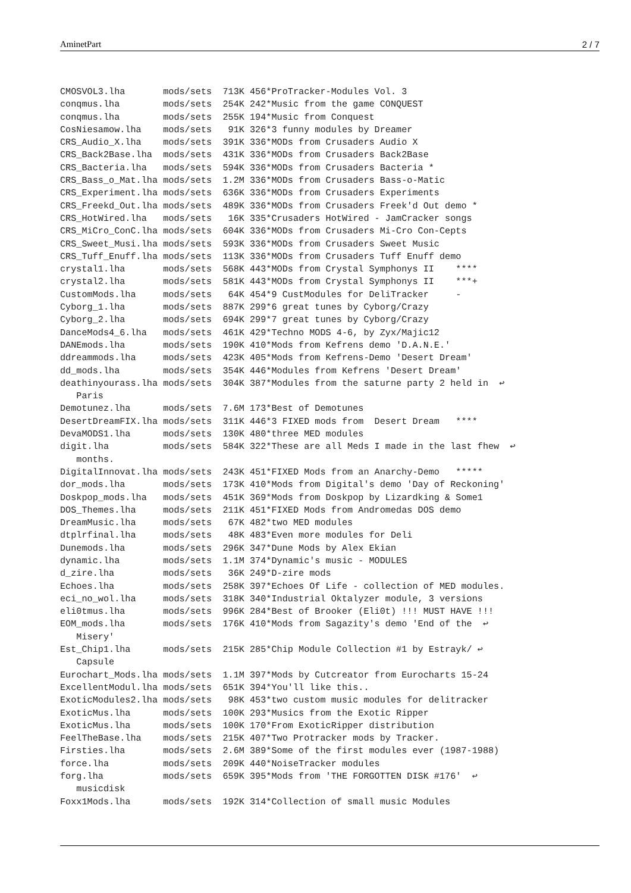AminetPart 2 / 7
CMOSVOL3.lha       mods/sets  713K 456*ProTracker-Modules Vol. 3
conqmus.lha        mods/sets  254K 242*Music from the game CONQUEST
conqmus.lha        mods/sets  255K 194*Music from Conquest
CosNiesamow.lha    mods/sets   91K 326*3 funny modules by Dreamer
CRS_Audio_X.lha    mods/sets  391K 336*MODs from Crusaders Audio X
CRS_Back2Base.lha  mods/sets  431K 336*MODs from Crusaders Back2Base
CRS_Bacteria.lha   mods/sets  594K 336*MODs from Crusaders Bacteria *
CRS_Bass_o_Mat.lha mods/sets  1.2M 336*MODs from Crusaders Bass-o-Matic
CRS_Experiment.lha mods/sets  636K 336*MODs from Crusaders Experiments
CRS_Freekd_Out.lha mods/sets  489K 336*MODs from Crusaders Freek'd Out demo *
CRS_HotWired.lha   mods/sets   16K 335*Crusaders HotWired - JamCracker songs
CRS_MiCro_ConC.lha mods/sets  604K 336*MODs from Crusaders Mi-Cro Con-Cepts
CRS_Sweet_Musi.lha mods/sets  593K 336*MODs from Crusaders Sweet Music
CRS_Tuff_Enuff.lha mods/sets  113K 336*MODs from Crusaders Tuff Enuff demo
crystal1.lha       mods/sets  568K 443*MODs from Crystal Symphonys II    ****
crystal2.lha       mods/sets  581K 443*MODs from Crystal Symphonys II    ***+
CustomMods.lha     mods/sets   64K 454*9 CustModules for DeliTracker     -
Cyborg_1.lha       mods/sets  887K 299*6 great tunes by Cyborg/Crazy
Cyborg_2.lha       mods/sets  694K 299*7 great tunes by Cyborg/Crazy
DanceMods4_6.lha   mods/sets  461K 429*Techno MODS 4-6, by Zyx/Majic12
DANEmods.lha       mods/sets  190K 410*Mods from Kefrens demo 'D.A.N.E.'
ddreammods.lha     mods/sets  423K 405*Mods from Kefrens-Demo 'Desert Dream'
dd_mods.lha        mods/sets  354K 446*Modules from Kefrens 'Desert Dream'
deathinyourass.lha mods/sets  304K 387*Modules from the saturne party 2 held in  ↩
   Paris
Demotunez.lha      mods/sets  7.6M 173*Best of Demotunes
DesertDreamFIX.lha mods/sets  311K 446*3 FIXED mods from  Desert Dream   ****
DevaMODS1.lha      mods/sets  130K 480*three MED modules
digit.lha          mods/sets  584K 322*These are all Meds I made in the last fhew  ↩
   months.
DigitalInnovat.lha mods/sets  243K 451*FIXED Mods from an Anarchy-Demo   *****
dor_mods.lha       mods/sets  173K 410*Mods from Digital's demo 'Day of Reckoning'
Doskpop_mods.lha   mods/sets  451K 369*Mods from Doskpop by Lizardking & Some1
DOS_Themes.lha     mods/sets  211K 451*FIXED Mods from Andromedas DOS demo
DreamMusic.lha     mods/sets   67K 482*two MED modules
dtplrfinal.lha     mods/sets   48K 483*Even more modules for Deli
Dunemods.lha       mods/sets  296K 347*Dune Mods by Alex Ekian
dynamic.lha        mods/sets  1.1M 374*Dynamic's music - MODULES
d_zire.lha         mods/sets   36K 249*D-zire mods
Echoes.lha         mods/sets  258K 397*Echoes Of Life - collection of MED modules.
eci_no_wol.lha     mods/sets  318K 340*Industrial Oktalyzer module, 3 versions
eli0tmus.lha       mods/sets  996K 284*Best of Brooker (Eli0t) !!! MUST HAVE !!!
EOM_mods.lha       mods/sets  176K 410*Mods from Sagazity's demo 'End of the  ↩
   Misery'
Est_Chip1.lha      mods/sets  215K 285*Chip Module Collection #1 by Estrayk/ ↩
   Capsule
Eurochart_Mods.lha mods/sets  1.1M 397*Mods by Cutcreator from Eurocharts 15-24
ExcellentModul.lha mods/sets  651K 394*You'll like this..
ExoticModules2.lha mods/sets   98K 453*two custom music modules for delitracker
ExoticMus.lha      mods/sets  100K 293*Musics from the Exotic Ripper
ExoticMus.lha      mods/sets  100K 170*From ExoticRipper distribution
FeelTheBase.lha    mods/sets  215K 407*Two Protracker mods by Tracker.
Firsties.lha       mods/sets  2.6M 389*Some of the first modules ever (1987-1988)
force.lha          mods/sets  209K 440*NoiseTracker modules
forg.lha           mods/sets  659K 395*Mods from 'THE FORGOTTEN DISK #176'  ↩
   musicdisk
Foxx1Mods.lha      mods/sets  192K 314*Collection of small music Modules